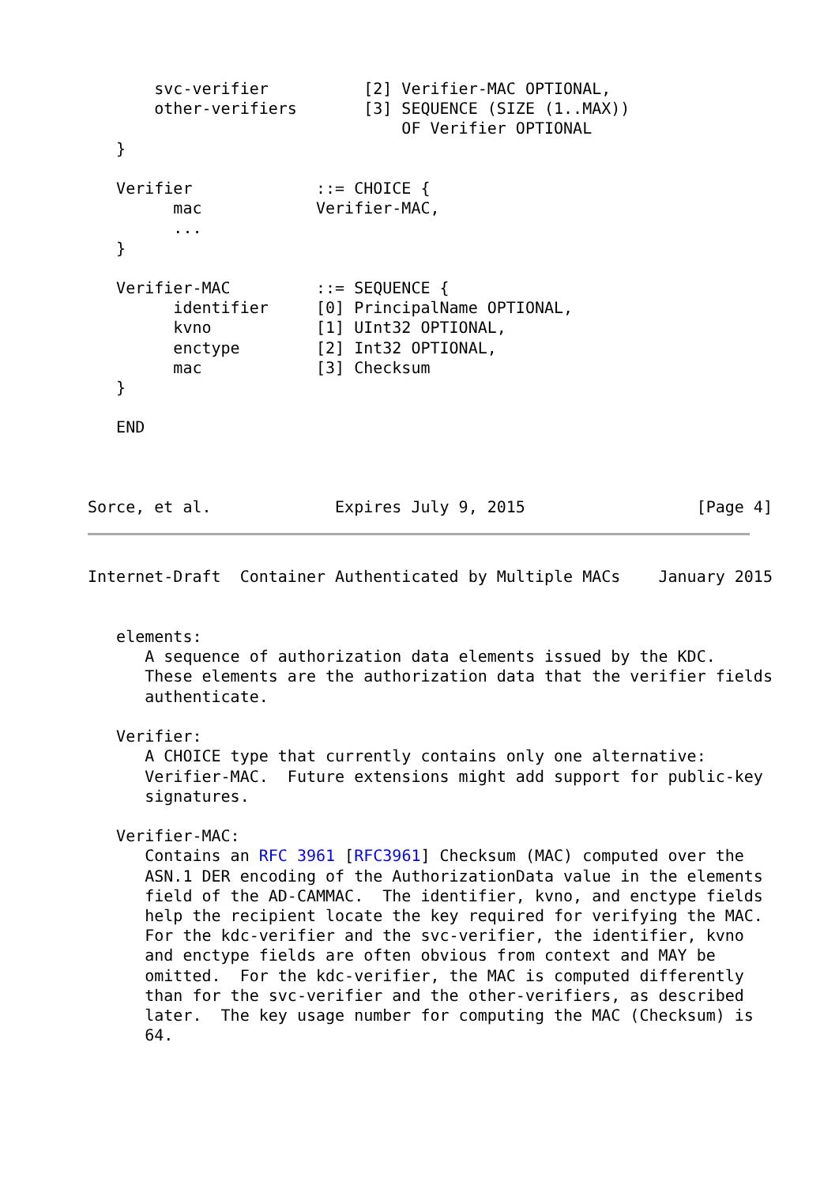svc-verifier          [2] Verifier-MAC OPTIONAL,
       other-verifiers       [3] SEQUENCE (SIZE (1..MAX))
                                 OF Verifier OPTIONAL
   }

   Verifier             ::= CHOICE {
         mac            Verifier-MAC,
         ...
   }

   Verifier-MAC         ::= SEQUENCE {
         identifier     [0] PrincipalName OPTIONAL,
         kvno           [1] UInt32 OPTIONAL,
         enctype        [2] Int32 OPTIONAL,
         mac            [3] Checksum
   }

   END



Sorce, et al.             Expires July 9, 2015                  [Page 4]
Internet-Draft  Container Authenticated by Multiple MACs    January 2015


   elements:
      A sequence of authorization data elements issued by the KDC.
      These elements are the authorization data that the verifier fields
      authenticate.

   Verifier:
      A CHOICE type that currently contains only one alternative:
      Verifier-MAC.  Future extensions might add support for public-key
      signatures.

   Verifier-MAC:
      Contains an RFC 3961 [RFC3961] Checksum (MAC) computed over the
      ASN.1 DER encoding of the AuthorizationData value in the elements
      field of the AD-CAMMAC.  The identifier, kvno, and enctype fields
      help the recipient locate the key required for verifying the MAC.
      For the kdc-verifier and the svc-verifier, the identifier, kvno
      and enctype fields are often obvious from context and MAY be
      omitted.  For the kdc-verifier, the MAC is computed differently
      than for the svc-verifier and the other-verifiers, as described
      later.  The key usage number for computing the MAC (Checksum) is
      64.